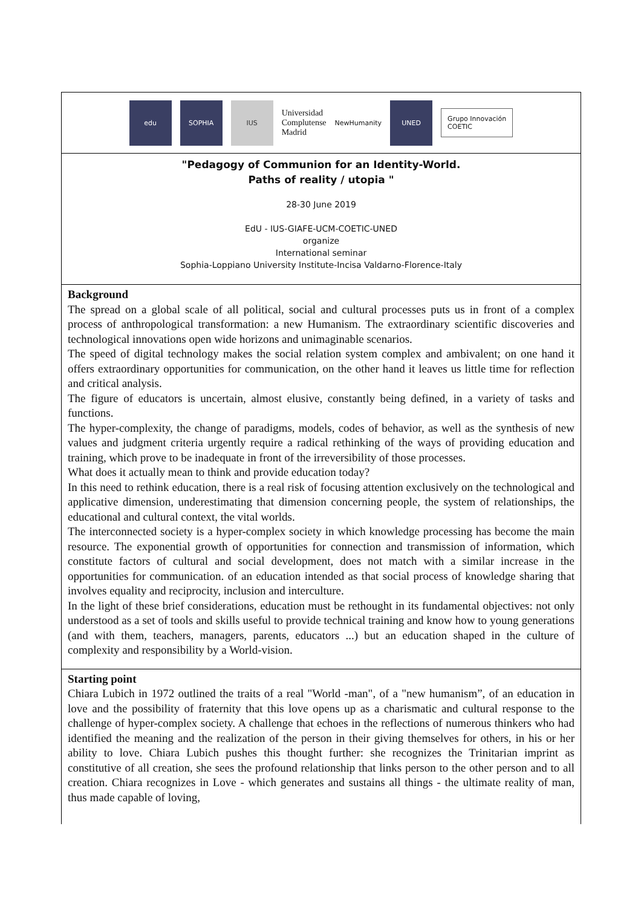edu SOPHIA IUS
Universidad
Complutense
Madrid
NewHumanity
UNED
Grupo Innovación
COETIC
"Pedagogy of Communion for an Identity-World.
Paths of reality / utopia "
28-30 June 2019
EdU - IUS-GIAFE-UCM-COETIC-UNED
organize
International seminar
Sophia-Loppiano University Institute-Incisa Valdarno-Florence-Italy
Background
The spread on a global scale of all political, social and cultural processes puts us in front of a complex process of anthropological transformation: a new Humanism. The extraordinary scientific discoveries and technological innovations open wide horizons and unimaginable scenarios.
The speed of digital technology makes the social relation system complex and ambivalent; on one hand it offers extraordinary opportunities for communication, on the other hand it leaves us little time for reflection and critical analysis.
The figure of educators is uncertain, almost elusive, constantly being defined, in a variety of tasks and functions.
The hyper-complexity, the change of paradigms, models, codes of behavior, as well as the synthesis of new values and judgment criteria urgently require a radical rethinking of the ways of providing education and training, which prove to be inadequate in front of the irreversibility of those processes.
What does it actually mean to think and provide education today?
In this need to rethink education, there is a real risk of focusing attention exclusively on the technological and applicative dimension, underestimating that dimension concerning people, the system of relationships, the educational and cultural context, the vital worlds.
The interconnected society is a hyper-complex society in which knowledge processing has become the main resource. The exponential growth of opportunities for connection and transmission of information, which constitute factors of cultural and social development, does not match with a similar increase in the opportunities for communication. of an education intended as that social process of knowledge sharing that involves equality and reciprocity, inclusion and interculture.
In the light of these brief considerations, education must be rethought in its fundamental objectives: not only understood as a set of tools and skills useful to provide technical training and know how to young generations (and with them, teachers, managers, parents, educators ...) but an education shaped in the culture of complexity and responsibility by a World-vision.
Starting point
Chiara Lubich in 1972 outlined the traits of a real "World -man", of a "new humanism”, of an education in love and the possibility of fraternity that this love opens up as a charismatic and cultural response to the challenge of hyper-complex society. A challenge that echoes in the reflections of numerous thinkers who had identified the meaning and the realization of the person in their giving themselves for others, in his or her ability to love. Chiara Lubich pushes this thought further: she recognizes the Trinitarian imprint as constitutive of all creation, she sees the profound relationship that links person to the other person and to all creation. Chiara recognizes in Love - which generates and sustains all things - the ultimate reality of man, thus made capable of loving,